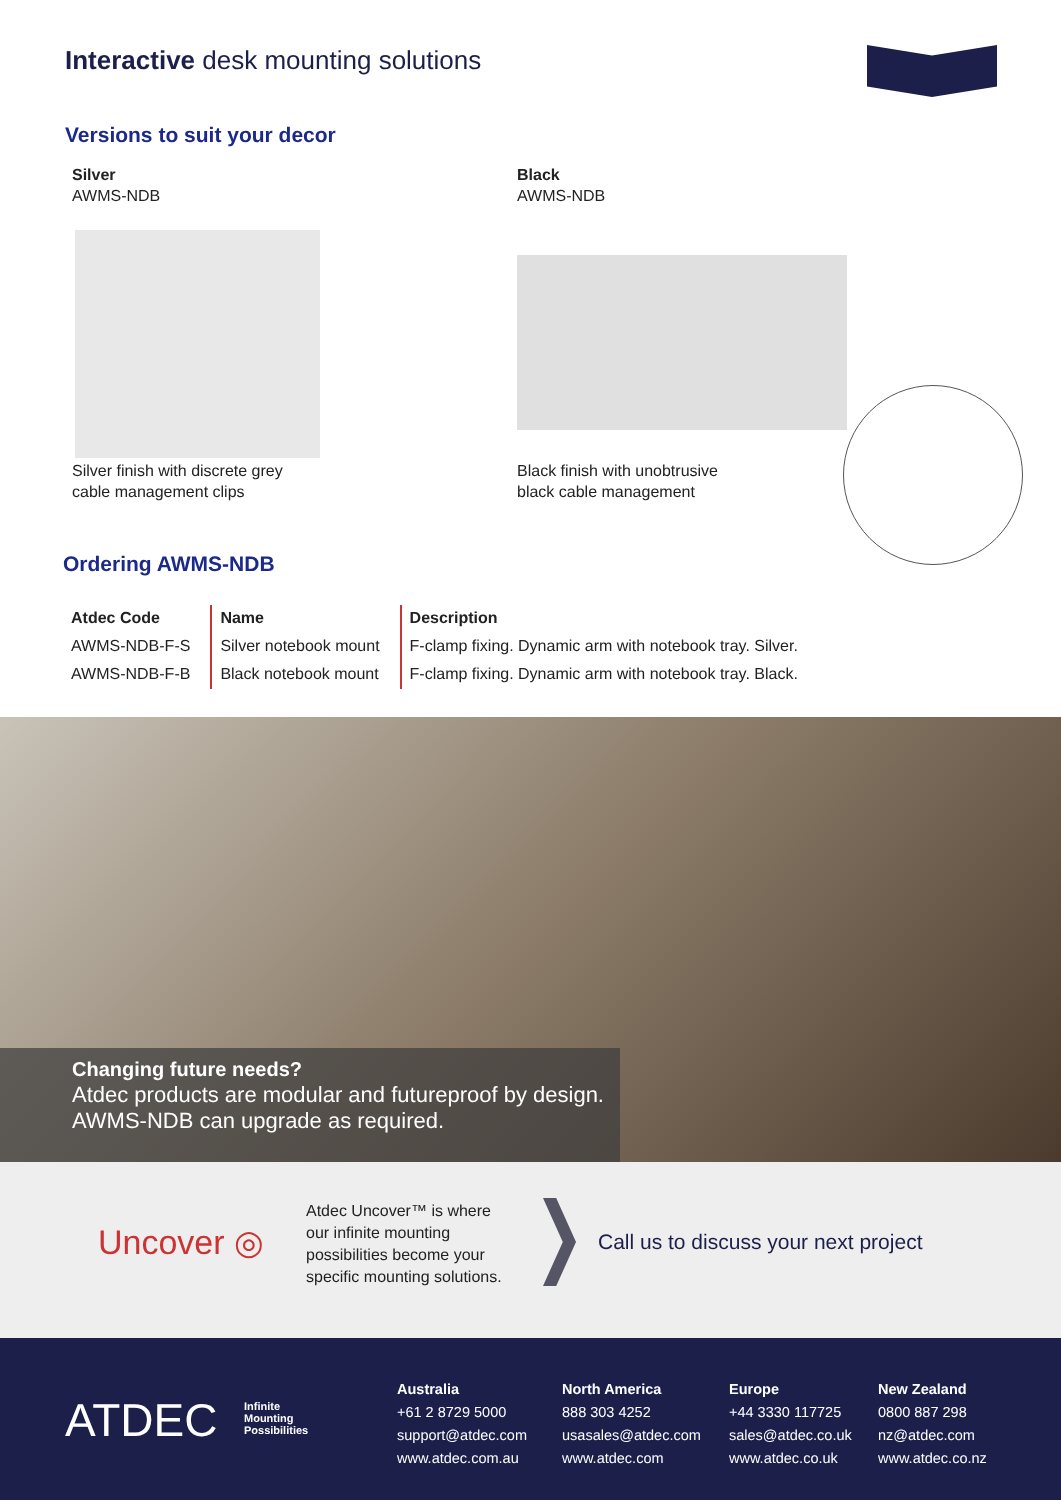Interactive desk mounting solutions
Versions to suit your decor
Silver
AWMS-NDB
Black
AWMS-NDB
Silver finish with discrete grey
cable management clips
Black finish with unobtrusive
black cable management
Ordering AWMS-NDB
| Atdec Code | Name | Description |
| --- | --- | --- |
| AWMS-NDB-F-S | Silver notebook mount | F-clamp fixing. Dynamic arm with notebook tray. Silver. |
| AWMS-NDB-F-B | Black notebook mount | F-clamp fixing. Dynamic arm with notebook tray. Black. |
Changing future needs?
Atdec products are modular and futureproof by design. AWMS-NDB can upgrade as required.
Uncover ◎
Atdec Uncover™ is where
our infinite mounting
possibilities become your
specific mounting solutions.
Call us to discuss your next project
ATDEC
Infinite
Mounting
Possibilities
Australia
+61 2 8729 5000
support@atdec.com
www.atdec.com.au
North America
888 303 4252
usasales@atdec.com
www.atdec.com
Europe
+44 3330 117725
sales@atdec.co.uk
www.atdec.co.uk
New Zealand
0800 887 298
nz@atdec.com
www.atdec.co.nz